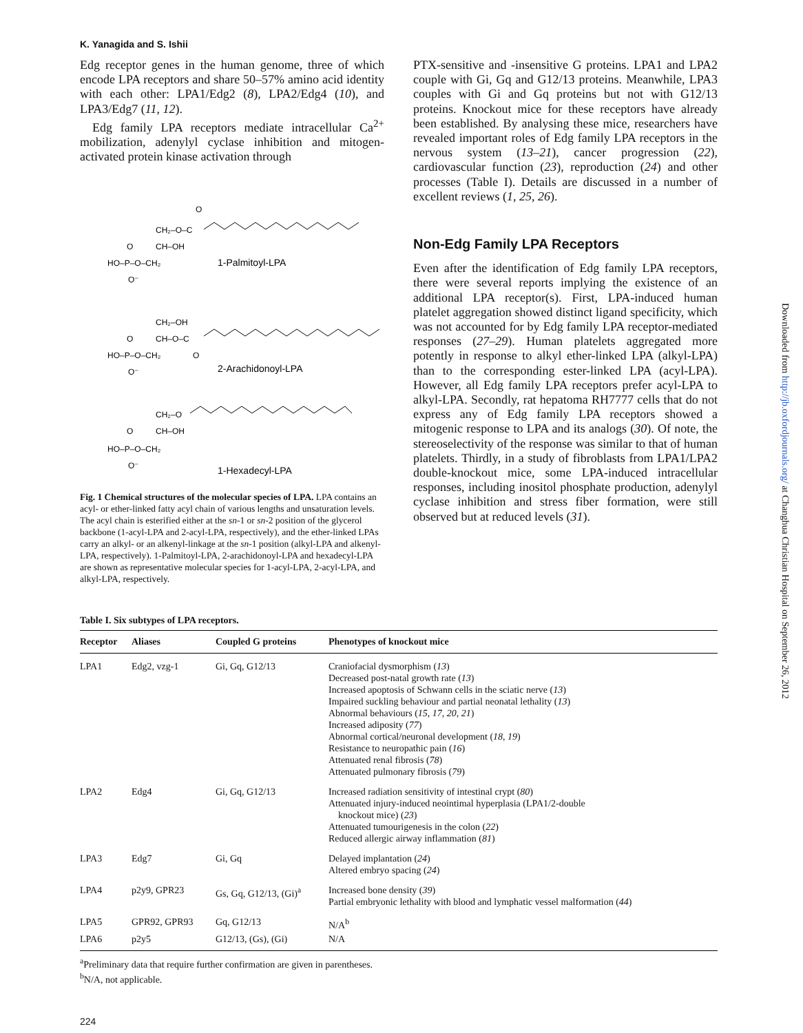K. Yanagida and S. Ishii
Edg receptor genes in the human genome, three of which encode LPA receptors and share 50–57% amino acid identity with each other: LPA1/Edg2 (8), LPA2/Edg4 (10), and LPA3/Edg7 (11, 12).
Edg family LPA receptors mediate intracellular Ca<sup>2+</sup> mobilization, adenylyl cyclase inhibition and mitogen-activated protein kinase activation through
CH₂–O–C
O
CH–OH
HO–P–O–CH₂
O
O⁻
1-Palmitoyl-LPA
CH₂–OH
CH–O–C
O
O
HO–P–O–CH₂
O⁻
2-Arachidonoyl-LPA
CH₂–O
CH–OH
O
HO–P–O–CH₂
O⁻
1-Hexadecyl-LPA
Fig. 1 Chemical structures of the molecular species of LPA. LPA contains an acyl- or ether-linked fatty acyl chain of various lengths and unsaturation levels. The acyl chain is esterified either at the sn-1 or sn-2 position of the glycerol backbone (1-acyl-LPA and 2-acyl-LPA, respectively), and the ether-linked LPAs carry an alkyl- or an alkenyl-linkage at the sn-1 position (alkyl-LPA and alkenyl-LPA, respectively). 1-Palmitoyl-LPA, 2-arachidonoyl-LPA and hexadecyl-LPA are shown as representative molecular species for 1-acyl-LPA, 2-acyl-LPA, and alkyl-LPA, respectively.
PTX-sensitive and -insensitive G proteins. LPA1 and LPA2 couple with Gi, Gq and G12/13 proteins. Meanwhile, LPA3 couples with Gi and Gq proteins but not with G12/13 proteins. Knockout mice for these receptors have already been established. By analysing these mice, researchers have revealed important roles of Edg family LPA receptors in the nervous system (13–21), cancer progression (22), cardiovascular function (23), reproduction (24) and other processes (Table I). Details are discussed in a number of excellent reviews (1, 25, 26).
Non-Edg Family LPA Receptors
Even after the identification of Edg family LPA receptors, there were several reports implying the existence of an additional LPA receptor(s). First, LPA-induced human platelet aggregation showed distinct ligand specificity, which was not accounted for by Edg family LPA receptor-mediated responses (27–29). Human platelets aggregated more potently in response to alkyl ether-linked LPA (alkyl-LPA) than to the corresponding ester-linked LPA (acyl-LPA). However, all Edg family LPA receptors prefer acyl-LPA to alkyl-LPA. Secondly, rat hepatoma RH7777 cells that do not express any of Edg family LPA receptors showed a mitogenic response to LPA and its analogs (30). Of note, the stereoselectivity of the response was similar to that of human platelets. Thirdly, in a study of fibroblasts from LPA1/LPA2 double-knockout mice, some LPA-induced intracellular responses, including inositol phosphate production, adenylyl cyclase inhibition and stress fiber formation, were still observed but at reduced levels (31).
Table I. Six subtypes of LPA receptors.
| Receptor | Aliases | Coupled G proteins | Phenotypes of knockout mice |
| --- | --- | --- | --- |
| LPA1 | Edg2, vzg-1 | Gi, Gq, G12/13 | Craniofacial dysmorphism ( 13 ) Decreased post-natal growth rate ( 13 ) Increased apoptosis of Schwann cells in the sciatic nerve ( 13 ) Impaired suckling behaviour and partial neonatal lethality ( 13 ) Abnormal behaviours ( 15 , 17 , 20 , 21 ) Increased adiposity ( 77 ) Abnormal cortical/neuronal development ( 18 , 19 ) Resistance to neuropathic pain ( 16 ) Attenuated renal fibrosis ( 78 ) Attenuated pulmonary fibrosis ( 79 ) |
| LPA2 | Edg4 | Gi, Gq, G12/13 | Increased radiation sensitivity of intestinal crypt ( 80 ) Attenuated injury-induced neointimal hyperplasia (LPA1/2-double knockout mice) ( 23 ) Attenuated tumourigenesis in the colon ( 22 ) Reduced allergic airway inflammation ( 81 ) |
| LPA3 | Edg7 | Gi, Gq | Delayed implantation ( 24 ) Altered embryo spacing ( 24 ) |
| LPA4 | p2y9, GPR23 | Gs, Gq, G12/13, (Gi)<sup>a</sup> | Increased bone density ( 39 ) Partial embryonic lethality with blood and lymphatic vessel malformation ( 44 ) |
| LPA5 | GPR92, GPR93 | Gq, G12/13 | N/A<sup>b</sup> |
| LPA6 | p2y5 | G12/13, (Gs), (Gi) | N/A |
<sup>a</sup> Preliminary data that require further confirmation are given in parentheses.
<sup>b</sup> N/A, not applicable.
224
Downloaded from http://jb.oxfordjournals.org/ at Changhua Christian Hospital on September 26, 2012